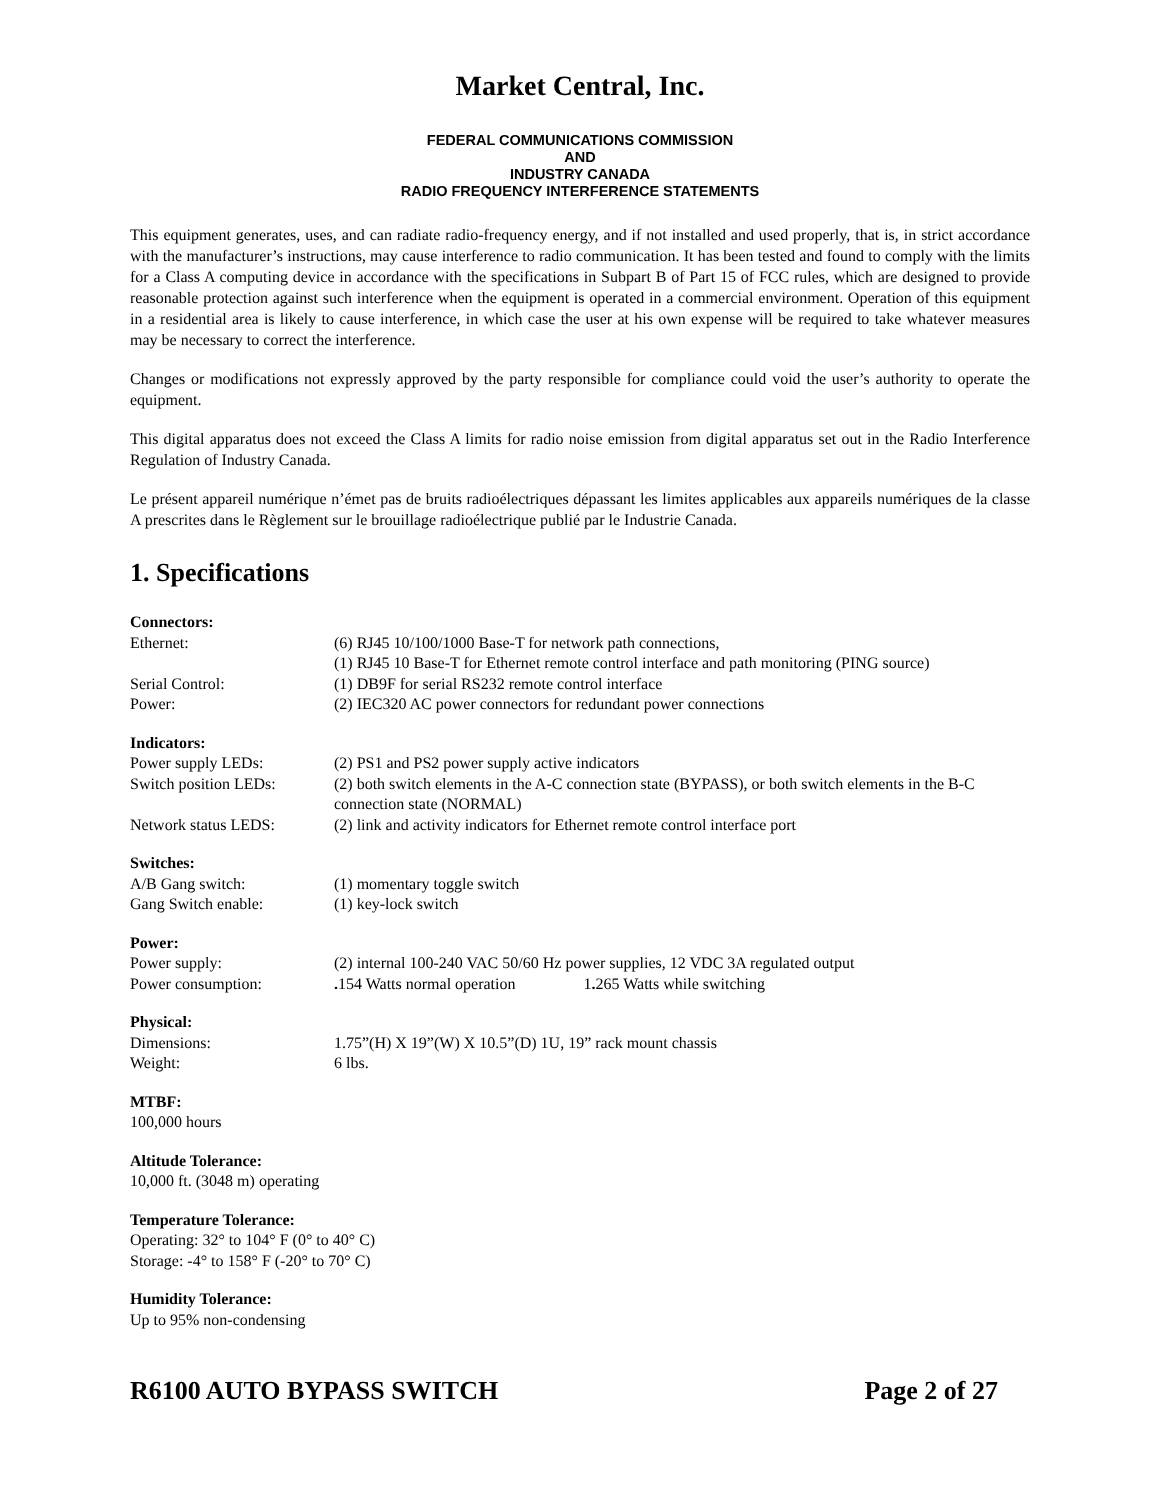Market Central, Inc.
FEDERAL COMMUNICATIONS COMMISSION
AND
INDUSTRY CANADA
RADIO FREQUENCY INTERFERENCE STATEMENTS
This equipment generates, uses, and can radiate radio-frequency energy, and if not installed and used properly, that is, in strict accordance with the manufacturer’s instructions, may cause interference to radio communication. It has been tested and found to comply with the limits for a Class A computing device in accordance with the specifications in Subpart B of Part 15 of FCC rules, which are designed to provide reasonable protection against such interference when the equipment is operated in a commercial environment. Operation of this equipment in a residential area is likely to cause interference, in which case the user at his own expense will be required to take whatever measures may be necessary to correct the interference.
Changes or modifications not expressly approved by the party responsible for compliance could void the user’s authority to operate the equipment.
This digital apparatus does not exceed the Class A limits for radio noise emission from digital apparatus set out in the Radio Interference Regulation of Industry Canada.
Le présent appareil numérique n’émet pas de bruits radioélectriques dépassant les limites applicables aux appareils numériques de la classe A prescrites dans le Règlement sur le brouillage radioélectrique publié par le Industrie Canada.
1. Specifications
| Connectors: | |
| Ethernet: | (6) RJ45 10/100/1000 Base-T for network path connections, (1) RJ45 10 Base-T for Ethernet remote control interface and path monitoring (PING source) |
| Serial Control: | (1) DB9F for serial RS232 remote control interface |
| Power: | (2) IEC320 AC power connectors for redundant power connections |
| Indicators: | |
| Power supply LEDs: | (2) PS1 and PS2 power supply active indicators |
| Switch position LEDs: | (2) both switch elements in the A-C connection state (BYPASS), or both switch elements in the B-C connection state (NORMAL) |
| Network status LEDS: | (2) link and activity indicators for Ethernet remote control interface port |
| Switches: | |
| A/B Gang switch: | (1) momentary toggle switch |
| Gang Switch enable: | (1) key-lock switch |
| Power: | |
| Power supply: | (2) internal 100-240 VAC 50/60 Hz power supplies, 12 VDC 3A regulated output |
| Power consumption: | . 154 Watts normal operation 1 . 265 Watts while switching |
| Physical: | |
| Dimensions: | 1.75”(H) X 19”(W) X 10.5”(D) 1U, 19” rack mount chassis |
| Weight: | 6 lbs. |
| MTBF: | |
| 100,000 hours | |
| Altitude Tolerance: | |
| 10,000 ft. (3048 m) operating | |
| Temperature Tolerance: | |
| Operating: 32° to 104° F (0° to 40° C) Storage: -4° to 158° F (-20° to 70° C) | |
| Humidity Tolerance: | |
| Up to 95% non-condensing | |
R6100 AUTO BYPASS SWITCH Page 2 of 27